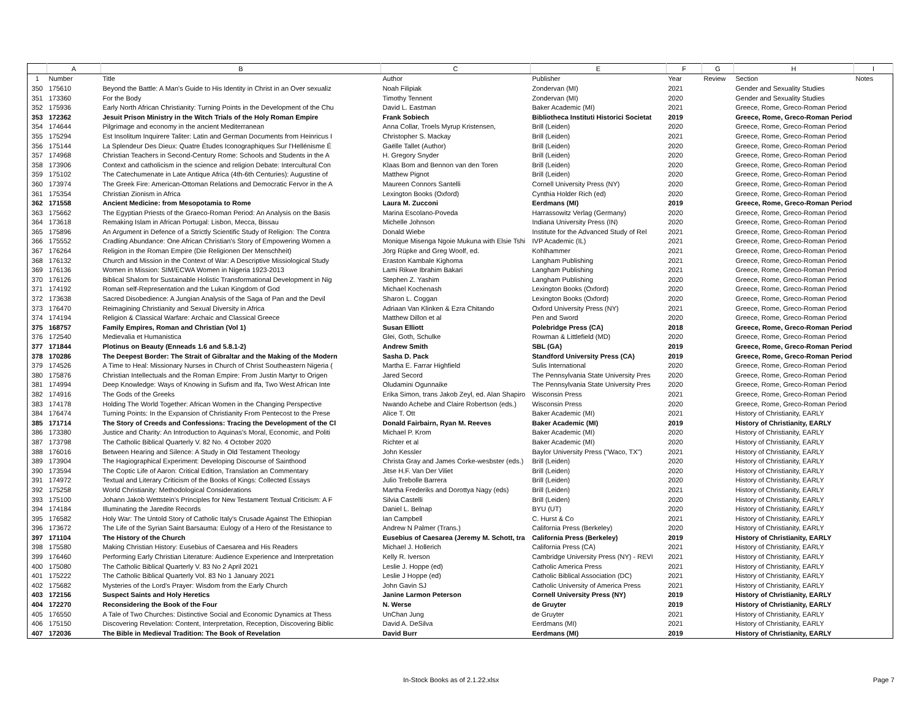| | A | B | C | E | F | G | H | I |
| --- | --- | --- | --- | --- | --- | --- | --- | --- |
| 1 | Number | Title | Author | Publisher | Year | Review | Section | Notes |
| 350 | 175610 | Beyond the Battle: A Man's Guide to His Identity in Christ in an Over sexualiz | Noah Filipiak | Zondervan (MI) | 2021 | | Gender and Sexuality Studies | |
| 351 | 173360 | For the Body | Timothy Tennent | Zondervan (MI) | 2020 | | Gender and Sexuality Studies | |
| 352 | 175936 | Early North African Christianity: Turning Points in the Development of the Chu | David L. Eastman | Baker Academic (MI) | 2021 | | Greece, Rome, Greco-Roman Period | |
| 353 | 172362 | Jesuit Prison Ministry in the Witch Trials of the Holy Roman Empire | Frank Sobiech | Bibliotheca Instituti Historici Societat | 2019 | | Greece, Rome, Greco-Roman Period | |
| 354 | 174644 | Pilgrimage and economy in the ancient Mediterranean | Anna Collar, Troels Myrup Kristensen, | Brill (Leiden) | 2020 | | Greece, Rome, Greco-Roman Period | |
| 355 | 175294 | Est Insolitum Inquirere Taliter: Latin and German Documents from Heinricus I | Christopher S. Mackay | Brill (Leiden) | 2021 | | Greece, Rome, Greco-Roman Period | |
| 356 | 175144 | La Splendeur Des Dieux: Quatre Études Iconographiques Sur l'Hellénisme É | Gaëlle Tallet (Author) | Brill (Leiden) | 2020 | | Greece, Rome, Greco-Roman Period | |
| 357 | 174968 | Christian Teachers in Second-Century Rome: Schools and Students in the A | H. Gregory Snyder | Brill (Leiden) | 2020 | | Greece, Rome, Greco-Roman Period | |
| 358 | 173906 | Context and catholicism in the science and religion Debate: Intercultural Con | Klaas Bom and Bennon van den Toren | Brill (Leiden) | 2020 | | Greece, Rome, Greco-Roman Period | |
| 359 | 175102 | The Catechumenate in Late Antique Africa (4th-6th Centuries): Augustine of | Matthew Pignot | Brill (Leiden) | 2020 | | Greece, Rome, Greco-Roman Period | |
| 360 | 173974 | The Greek Fire: American-Ottoman Relations and Democratic Fervor in the A | Maureen Connors Santelli | Cornell University Press (NY) | 2020 | | Greece, Rome, Greco-Roman Period | |
| 361 | 175354 | Christian Zionism in Africa | Lexington Books (Oxford) | Cynthia Holder Rich (ed) | 2020 | | Greece, Rome, Greco-Roman Period | |
| 362 | 171558 | Ancient Medicine: from Mesopotamia to Rome | Laura M. Zucconi | Eerdmans (MI) | 2019 | | Greece, Rome, Greco-Roman Period | |
| 363 | 175662 | The Egyptian Priests of the Graeco-Roman Period: An Analysis on the Basis | Marina Escolano-Poveda | Harrassowitz Verlag (Germany) | 2020 | | Greece, Rome, Greco-Roman Period | |
| 364 | 173618 | Remaking Islam in African Portugal: Lisbon, Mecca, Bissau | Michelle Johnson | Indiana University Press (IN) | 2020 | | Greece, Rome, Greco-Roman Period | |
| 365 | 175896 | An Argument in Defence of a Strictly Scientific Study of Religion: The Contra | Donald Wiebe | Institute for the Advanced Study of Rel | 2021 | | Greece, Rome, Greco-Roman Period | |
| 366 | 175552 | Cradling Abundance: One African Christian's Story of Empowering Women a | Monique Misenga Ngoie Mukuna with Elsie Tshi | IVP Academic (IL) | 2021 | | Greece, Rome, Greco-Roman Period | |
| 367 | 176264 | Religion in the Roman Empire (Die Religionen Der Menschheit) | Jörg Rüpke and Greg Woolf, ed. | Kohlhammer | 2021 | | Greece, Rome, Greco-Roman Period | |
| 368 | 176132 | Church and Mission in the Context of War: A Descriptive Missiological Study | Eraston Kambale Kighoma | Langham Publishing | 2021 | | Greece, Rome, Greco-Roman Period | |
| 369 | 176136 | Women in Mission: SIM/ECWA Women in Nigeria 1923-2013 | Lami Rikwe Ibrahim Bakari | Langham Publishing | 2021 | | Greece, Rome, Greco-Roman Period | |
| 370 | 176126 | Biblical Shalom for Sustainable Holistic Transformational Development in Nig | Stephen Z. Yashim | Langham Publishing | 2020 | | Greece, Rome, Greco-Roman Period | |
| 371 | 174192 | Roman self-Representation and the Lukan Kingdom of God | Michael Kochenash | Lexington Books (Oxford) | 2020 | | Greece, Rome, Greco-Roman Period | |
| 372 | 173638 | Sacred Disobedience: A Jungian Analysis of the Saga of Pan and the Devil | Sharon L. Coggan | Lexington Books (Oxford) | 2020 | | Greece, Rome, Greco-Roman Period | |
| 373 | 176470 | Reimagining Christianity and Sexual Diversity in Africa | Adriaan Van Klinken & Ezra Chitando | Oxford University Press (NY) | 2021 | | Greece, Rome, Greco-Roman Period | |
| 374 | 174194 | Religion & Classical Warfare: Archaic and Classical Greece | Matthew Dillon et al | Pen and Sword | 2020 | | Greece, Rome, Greco-Roman Period | |
| 375 | 168757 | Family Empires, Roman and Christian (Vol 1) | Susan Elliott | Polebridge Press (CA) | 2018 | | Greece, Rome, Greco-Roman Period | |
| 376 | 172540 | Medievalia et Humanistica | Glei, Goth, Schulke | Rowman & Littlefield (MD) | 2020 | | Greece, Rome, Greco-Roman Period | |
| 377 | 171844 | Plotinus on Beauty (Enneads 1.6 and 5.8.1-2) | Andrew Smith | SBL (GA) | 2019 | | Greece, Rome, Greco-Roman Period | |
| 378 | 170286 | The Deepest Border: The Strait of Gibraltar and the Making of the Modern | Sasha D. Pack | Standford University Press (CA) | 2019 | | Greece, Rome, Greco-Roman Period | |
| 379 | 174526 | A Time to Heal: Missionary Nurses in Church of Christ Southeastern Nigeria ( | Martha E. Farrar Highfield | Sulis International | 2020 | | Greece, Rome, Greco-Roman Period | |
| 380 | 175876 | Christian Intellectuals and the Roman Empire: From Justin Martyr to Origen | Jared Secord | The Pennsylvania State University Pres | 2020 | | Greece, Rome, Greco-Roman Period | |
| 381 | 174994 | Deep Knowledge: Ways of Knowing in Sufism and Ifa, Two West African Inte | Oludamini Ogunnaike | The Pennsylvania State University Pres | 2020 | | Greece, Rome, Greco-Roman Period | |
| 382 | 174916 | The Gods of the Greeks | Erika Simon, trans Jakob Zeyl, ed. Alan Shapiro | Wisconsin Press | 2021 | | Greece, Rome, Greco-Roman Period | |
| 383 | 174178 | Holding The World Together: African Women in the Changing Perspective | Nwando Achebe and Claire Robertson (eds.) | Wisconsin Press | 2020 | | Greece, Rome, Greco-Roman Period | |
| 384 | 176474 | Turning Points: In the Expansion of Christianity From Pentecost to the Prese | Alice T. Ott | Baker Academic (MI) | 2021 | | History of Christianity, EARLY | |
| 385 | 171714 | The Story of Creeds and Confessions: Tracing the Development of the Cl | Donald Fairbairn, Ryan M. Reeves | Baker Academic (MI) | 2019 | | History of Christianity, EARLY | |
| 386 | 173380 | Justice and Charity: An Introduction to Aquinas's Moral, Economic, and Politi | Michael P. Krom | Baker Academic (MI) | 2020 | | History of Christianity, EARLY | |
| 387 | 173798 | The Catholic Biblical Quarterly V. 82 No. 4 October 2020 | Richter et al | Baker Academic (MI) | 2020 | | History of Christianity, EARLY | |
| 388 | 176016 | Between Hearing and Silence: A Study in Old Testament Theology | John Kessler | Baylor University Press ("Waco, TX") | 2021 | | History of Christianity, EARLY | |
| 389 | 173904 | The Hagiographical Experiment: Developing Discourse of Sainthood | Christa Gray and James Corke-wesbster (eds.) | Brill (Leiden) | 2020 | | History of Christianity, EARLY | |
| 390 | 173594 | The Coptic Life of Aaron: Critical Edition, Translation an Commentary | Jitse H.F. Van Der Viliet | Brill (Leiden) | 2020 | | History of Christianity, EARLY | |
| 391 | 174972 | Textual and Literary Criticism of the Books of Kings: Collected Essays | Julio Trebolle Barrera | Brill (Leiden) | 2020 | | History of Christianity, EARLY | |
| 392 | 175258 | World Christianity: Methodological Considerations | Martha Frederiks and Dorottya Nagy (eds) | Brill (Leiden) | 2021 | | History of Christianity, EARLY | |
| 393 | 175100 | Johann Jakob Wettstein's Principles for New Testament Textual Criticism: A F | Silvia Castelli | Brill (Leiden) | 2020 | | History of Christianity, EARLY | |
| 394 | 174184 | Illuminating the Jaredite Records | Daniel L. Belnap | BYU (UT) | 2020 | | History of Christianity, EARLY | |
| 395 | 176582 | Holy War: The Untold Story of Catholic Italy's Crusade Against The Ethiopian | Ian Campbell | C. Hurst & Co | 2021 | | History of Christianity, EARLY | |
| 396 | 173672 | The Life of the Syrian Saint Barsauma: Eulogy of a Hero of the Resistance to | Andrew N Palmer (Trans.) | California Press (Berkeley) | 2020 | | History of Christianity, EARLY | |
| 397 | 171104 | The History of the Church | Eusebius of Caesarea (Jeremy M. Schott, tra | California Press (Berkeley) | 2019 | | History of Christianity, EARLY | |
| 398 | 175580 | Making Christian History: Eusebius of Caesarea and His Readers | Michael J. Hollerich | California Press (CA) | 2021 | | History of Christianity, EARLY | |
| 399 | 176460 | Performing Early Christian Literature: Audience Experience and Interpretation | Kelly R. Iverson | Cambridge University Press (NY) - REVI | 2021 | | History of Christianity, EARLY | |
| 400 | 175080 | The Catholic Biblical Quarterly V. 83 No 2 April 2021 | Leslie J. Hoppe (ed) | Catholic America Press | 2021 | | History of Christianity, EARLY | |
| 401 | 175222 | The Catholic Biblical Quarterly Vol. 83 No 1 January 2021 | Leslie J Hoppe (ed) | Catholic Biblical Association (DC) | 2021 | | History of Christianity, EARLY | |
| 402 | 175682 | Mysteries of the Lord's Prayer: Wisdom from the Early Church | John Gavin SJ | Catholic University of America Press | 2021 | | History of Christianity, EARLY | |
| 403 | 172156 | Suspect Saints and Holy Heretics | Janine Larmon Peterson | Cornell University Press (NY) | 2019 | | History of Christianity, EARLY | |
| 404 | 172270 | Reconsidering the Book of the Four | N. Werse | de Gruyter | 2019 | | History of Christianity, EARLY | |
| 405 | 176550 | A Tale of Two Churches: Distinctive Social and Economic Dynamics at Thess | UnChan Jung | de Gruyter | 2021 | | History of Christianity, EARLY | |
| 406 | 175150 | Discovering Revelation: Content, Interpretation, Reception, Discovering Biblic | David A. DeSilva | Eerdmans (MI) | 2021 | | History of Christianity, EARLY | |
| 407 | 172036 | The Bible in Medieval Tradition: The Book of Revelation | David Burr | Eerdmans (MI) | 2019 | | History of Christianity, EARLY | |
In-Stock Books as of 2.1.22.xlsx Page 7